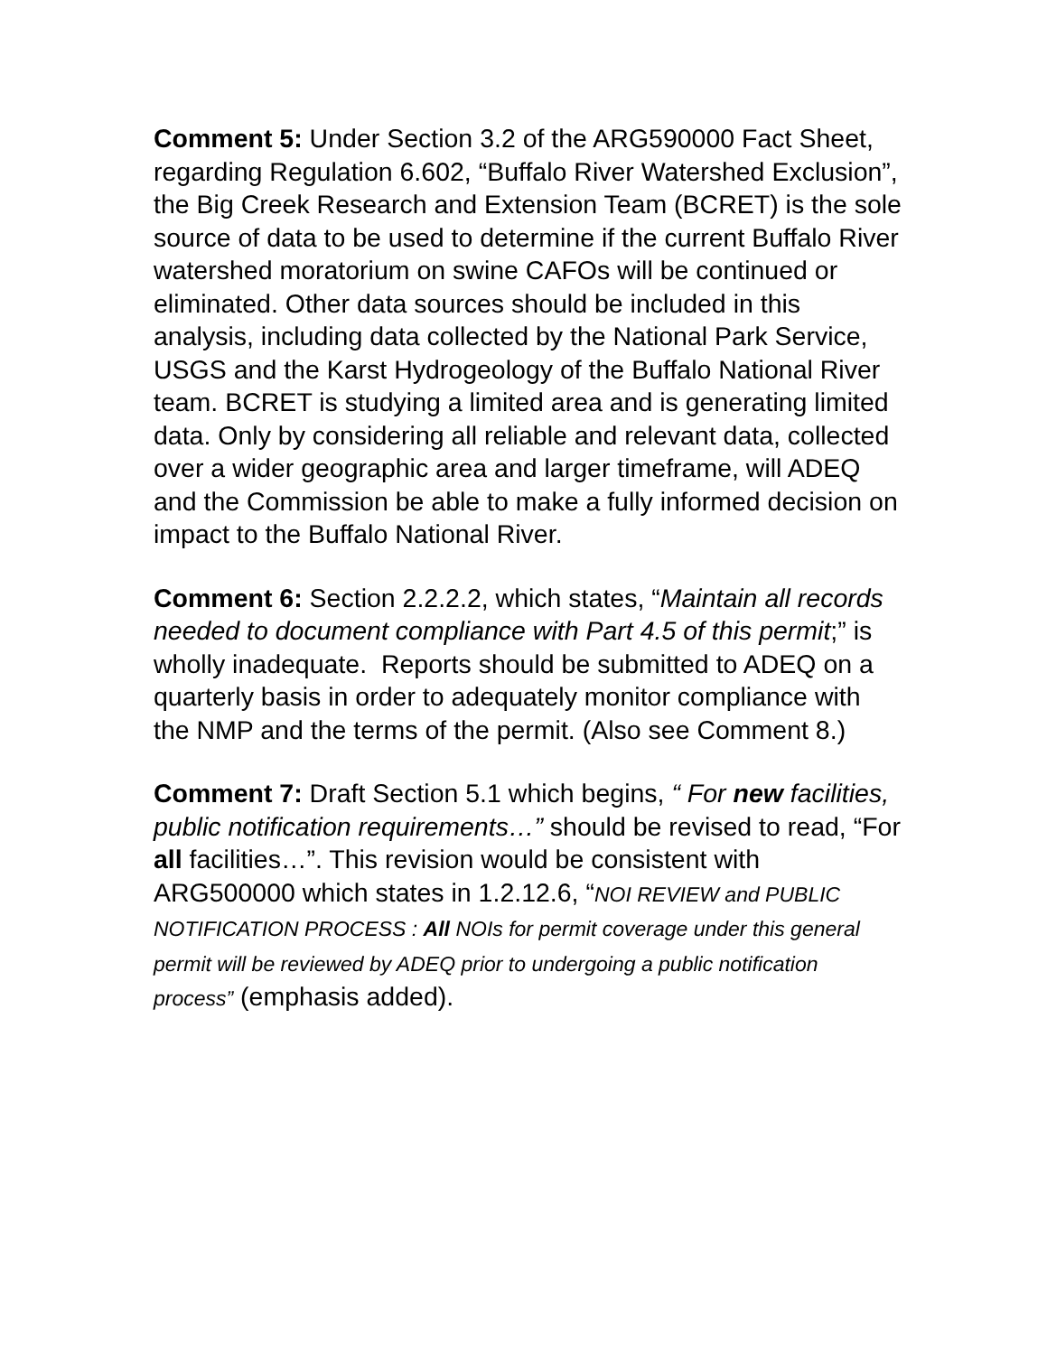Comment 5: Under Section 3.2 of the ARG590000 Fact Sheet, regarding Regulation 6.602, “Buffalo River Watershed Exclusion”, the Big Creek Research and Extension Team (BCRET) is the sole source of data to be used to determine if the current Buffalo River watershed moratorium on swine CAFOs will be continued or eliminated. Other data sources should be included in this analysis, including data collected by the National Park Service, USGS and the Karst Hydrogeology of the Buffalo National River team. BCRET is studying a limited area and is generating limited data. Only by considering all reliable and relevant data, collected over a wider geographic area and larger timeframe, will ADEQ and the Commission be able to make a fully informed decision on impact to the Buffalo National River.
Comment 6: Section 2.2.2.2, which states, “Maintain all records needed to document compliance with Part 4.5 of this permit;” is wholly inadequate. Reports should be submitted to ADEQ on a quarterly basis in order to adequately monitor compliance with the NMP and the terms of the permit. (Also see Comment 8.)
Comment 7: Draft Section 5.1 which begins, “ For new facilities, public notification requirements…” should be revised to read, “For all facilities…”. This revision would be consistent with ARG500000 which states in 1.2.12.6, “NOI REVIEW and PUBLIC NOTIFICATION PROCESS : All NOIs for permit coverage under this general permit will be reviewed by ADEQ prior to undergoing a public notification process” (emphasis added).